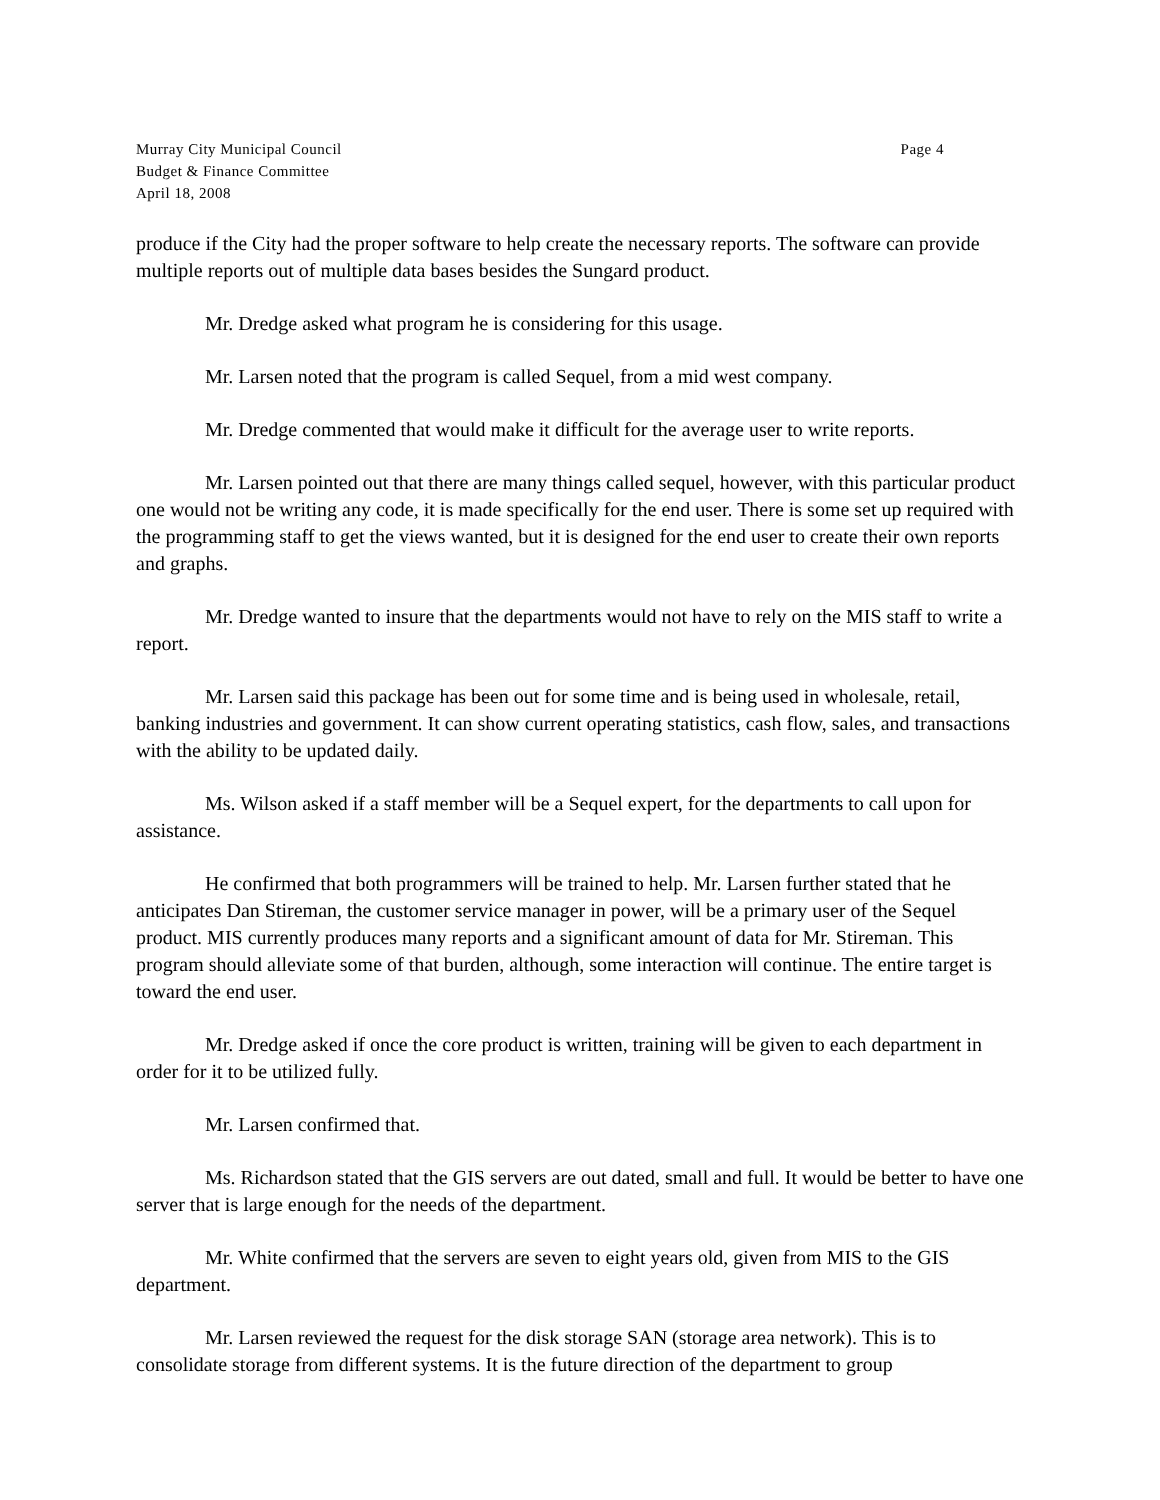Murray City Municipal Council
Budget & Finance Committee
April 18, 2008
Page 4
produce if the City had the proper software to help create the necessary reports. The software can provide multiple reports out of multiple data bases besides the Sungard product.
Mr. Dredge asked what program he is considering for this usage.
Mr. Larsen noted that the program is called Sequel, from a mid west company.
Mr. Dredge commented that would make it difficult for the average user to write reports.
Mr. Larsen pointed out that there are many things called sequel, however, with this particular product one would not be writing any code, it is made specifically for the end user. There is some set up required with the programming staff to get the views wanted, but it is designed for the end user to create their own reports and graphs.
Mr. Dredge wanted to insure that the departments would not have to rely on the MIS staff to write a report.
Mr. Larsen said this package has been out for some time and is being used in wholesale, retail, banking industries and government. It can show current operating statistics, cash flow, sales, and transactions with the ability to be updated daily.
Ms. Wilson asked if a staff member will be a Sequel expert, for the departments to call upon for assistance.
He confirmed that both programmers will be trained to help. Mr. Larsen further stated that he anticipates Dan Stireman, the customer service manager in power, will be a primary user of the Sequel product. MIS currently produces many reports and a significant amount of data for Mr. Stireman. This program should alleviate some of that burden, although, some interaction will continue. The entire target is toward the end user.
Mr. Dredge asked if once the core product is written, training will be given to each department in order for it to be utilized fully.
Mr. Larsen confirmed that.
Ms. Richardson stated that the GIS servers are out dated, small and full. It would be better to have one server that is large enough for the needs of the department.
Mr. White confirmed that the servers are seven to eight years old, given from MIS to the GIS department.
Mr. Larsen reviewed the request for the disk storage SAN (storage area network). This is to consolidate storage from different systems. It is the future direction of the department to group